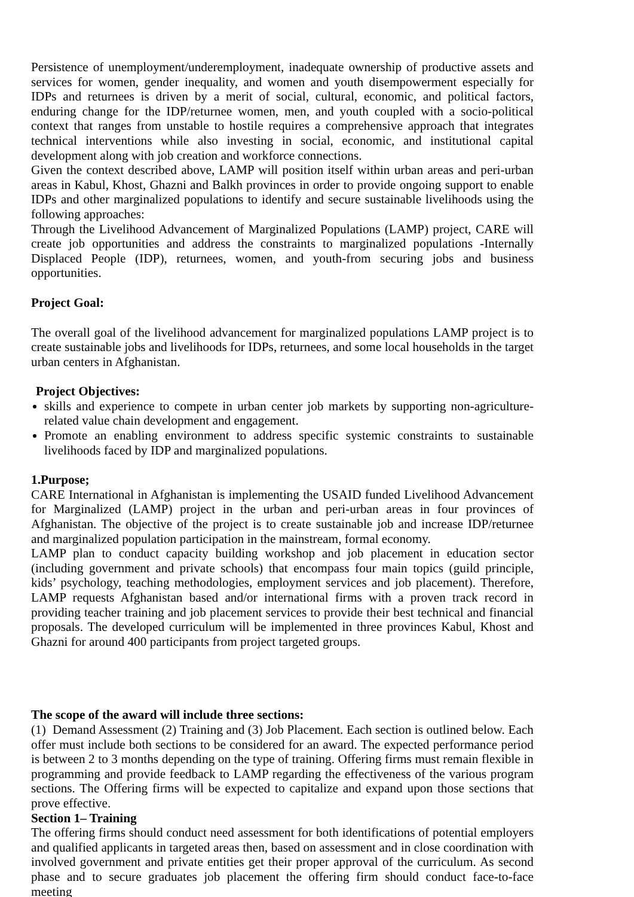Persistence of unemployment/underemployment, inadequate ownership of productive assets and services for women, gender inequality, and women and youth disempowerment especially for IDPs and returnees is driven by a merit of social, cultural, economic, and political factors, enduring change for the IDP/returnee women, men, and youth coupled with a socio-political context that ranges from unstable to hostile requires a comprehensive approach that integrates technical interventions while also investing in social, economic, and institutional capital development along with job creation and workforce connections.
Given the context described above, LAMP will position itself within urban areas and peri-urban areas in Kabul, Khost, Ghazni and Balkh provinces in order to provide ongoing support to enable IDPs and other marginalized populations to identify and secure sustainable livelihoods using the following approaches:
Through the Livelihood Advancement of Marginalized Populations (LAMP) project, CARE will create job opportunities and address the constraints to marginalized populations -Internally Displaced People (IDP), returnees, women, and youth-from securing jobs and business opportunities.
Project Goal:
The overall goal of the livelihood advancement for marginalized populations LAMP project is to create sustainable jobs and livelihoods for IDPs, returnees, and some local households in the target urban centers in Afghanistan.
Project Objectives:
skills and experience to compete in urban center job markets by supporting non-agriculture-related value chain development and engagement.
Promote an enabling environment to address specific systemic constraints to sustainable livelihoods faced by IDP and marginalized populations.
1.Purpose;
CARE International in Afghanistan is implementing the USAID funded Livelihood Advancement for Marginalized (LAMP) project in the urban and peri-urban areas in four provinces of Afghanistan. The objective of the project is to create sustainable job and increase IDP/returnee and marginalized population participation in the mainstream, formal economy.
LAMP plan to conduct capacity building workshop and job placement in education sector (including government and private schools) that encompass four main topics (guild principle, kids’ psychology, teaching methodologies, employment services and job placement). Therefore, LAMP requests Afghanistan based and/or international firms with a proven track record in providing teacher training and job placement services to provide their best technical and financial proposals. The developed curriculum will be implemented in three provinces Kabul, Khost and Ghazni for around 400 participants from project targeted groups.
The scope of the award will include three sections:
(1) Demand Assessment (2) Training and (3) Job Placement. Each section is outlined below. Each offer must include both sections to be considered for an award. The expected performance period is between 2 to 3 months depending on the type of training. Offering firms must remain flexible in programming and provide feedback to LAMP regarding the effectiveness of the various program sections. The Offering firms will be expected to capitalize and expand upon those sections that prove effective.
Section 1– Training
The offering firms should conduct need assessment for both identifications of potential employers and qualified applicants in targeted areas then, based on assessment and in close coordination with involved government and private entities get their proper approval of the curriculum. As second phase and to secure graduates job placement the offering firm should conduct face-to-face meeting